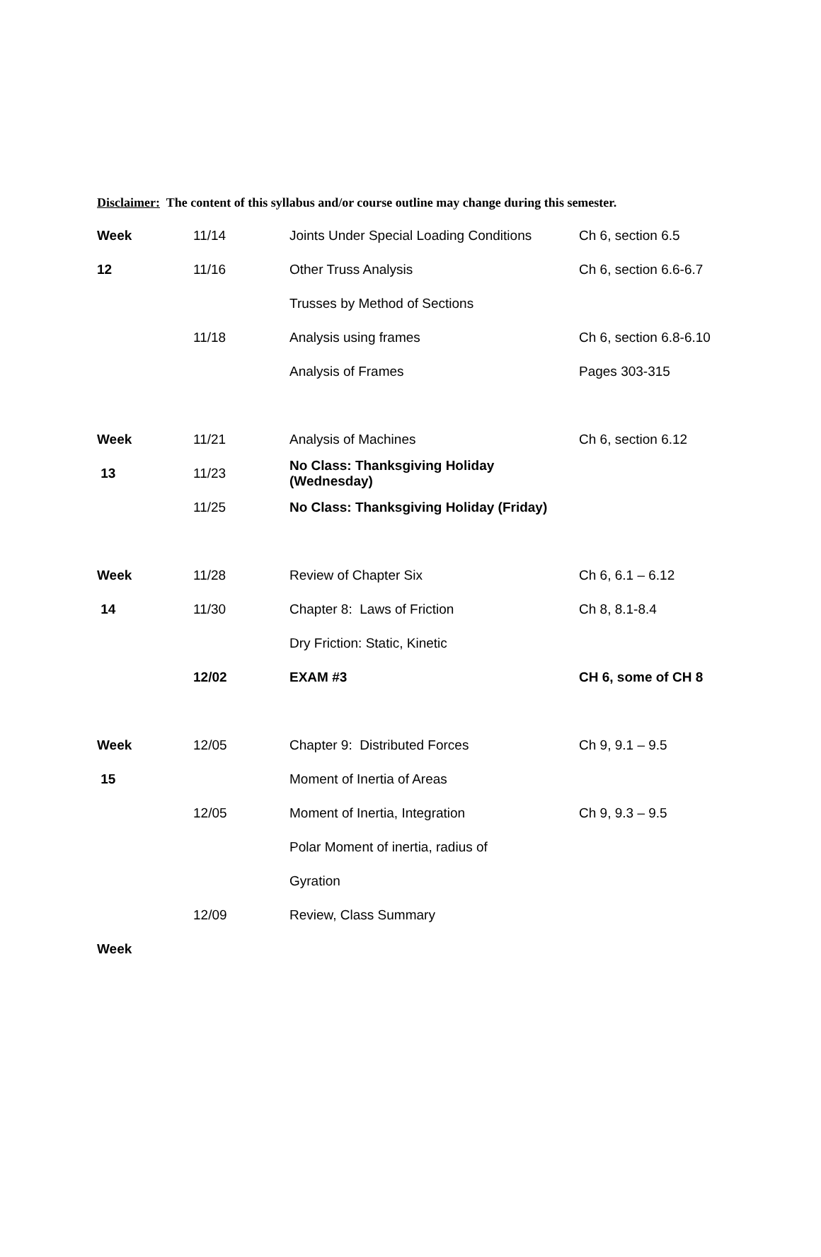Disclaimer: The content of this syllabus and/or course outline may change during this semester.
| Week | 11/14 | Joints Under Special Loading Conditions | Ch 6, section 6.5 |
| 12 | 11/16 | Other Truss Analysis | Ch 6, section 6.6-6.7 |
| | | Trusses by Method of Sections | |
| | 11/18 | Analysis using frames | Ch 6, section 6.8-6.10 |
| | | Analysis of Frames | Pages 303-315 |
| Week | 11/21 | Analysis of Machines | Ch 6, section 6.12 |
| 13 | 11/23 | No Class: Thanksgiving Holiday (Wednesday) | |
| | 11/25 | No Class: Thanksgiving Holiday (Friday) | |
| Week | 11/28 | Review of Chapter Six | Ch 6, 6.1 – 6.12 |
| 14 | 11/30 | Chapter 8: Laws of Friction | Ch 8, 8.1-8.4 |
| | | Dry Friction: Static, Kinetic | |
| | 12/02 | EXAM #3 | CH 6, some of CH 8 |
| Week | 12/05 | Chapter 9: Distributed Forces | Ch 9, 9.1 – 9.5 |
| 15 | | Moment of Inertia of Areas | |
| | 12/05 | Moment of Inertia, Integration | Ch 9, 9.3 – 9.5 |
| | | Polar Moment of inertia, radius of | |
| | | Gyration | |
| | 12/09 | Review, Class Summary | |
| Week | | | |